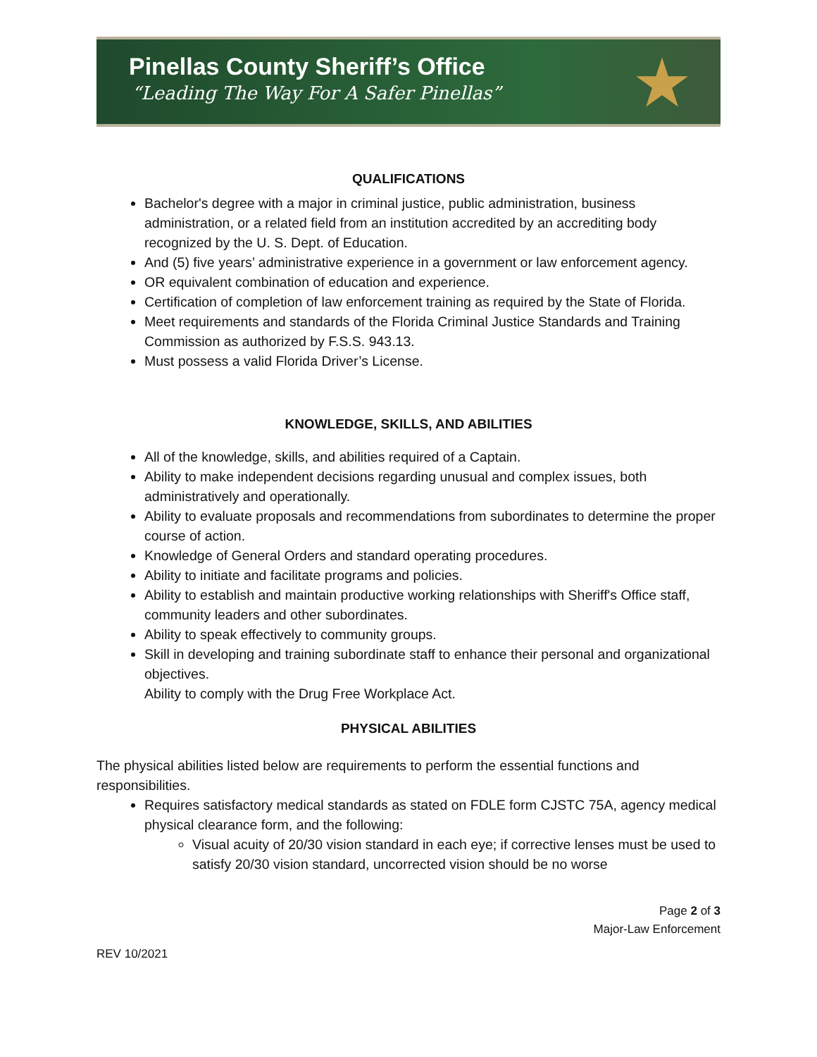Pinellas County Sheriff’s Office
“Leading The Way For A Safer Pinellas”
★
QUALIFICATIONS
Bachelor's degree with a major in criminal justice, public administration, business administration, or a related field from an institution accredited by an accrediting body recognized by the U. S. Dept. of Education.
And (5) five years’ administrative experience in a government or law enforcement agency.
OR equivalent combination of education and experience.
Certification of completion of law enforcement training as required by the State of Florida.
Meet requirements and standards of the Florida Criminal Justice Standards and Training Commission as authorized by F.S.S. 943.13.
Must possess a valid Florida Driver’s License.
KNOWLEDGE, SKILLS, AND ABILITIES
All of the knowledge, skills, and abilities required of a Captain.
Ability to make independent decisions regarding unusual and complex issues, both administratively and operationally.
Ability to evaluate proposals and recommendations from subordinates to determine the proper course of action.
Knowledge of General Orders and standard operating procedures.
Ability to initiate and facilitate programs and policies.
Ability to establish and maintain productive working relationships with Sheriff's Office staff, community leaders and other subordinates.
Ability to speak effectively to community groups.
Skill in developing and training subordinate staff to enhance their personal and organizational objectives.
Ability to comply with the Drug Free Workplace Act.
PHYSICAL ABILITIES
The physical abilities listed below are requirements to perform the essential functions and responsibilities.
Requires satisfactory medical standards as stated on FDLE form CJSTC 75A, agency medical physical clearance form, and the following:
Visual acuity of 20/30 vision standard in each eye; if corrective lenses must be used to satisfy 20/30 vision standard, uncorrected vision should be no worse
Page 2 of 3
Major-Law Enforcement
REV 10/2021